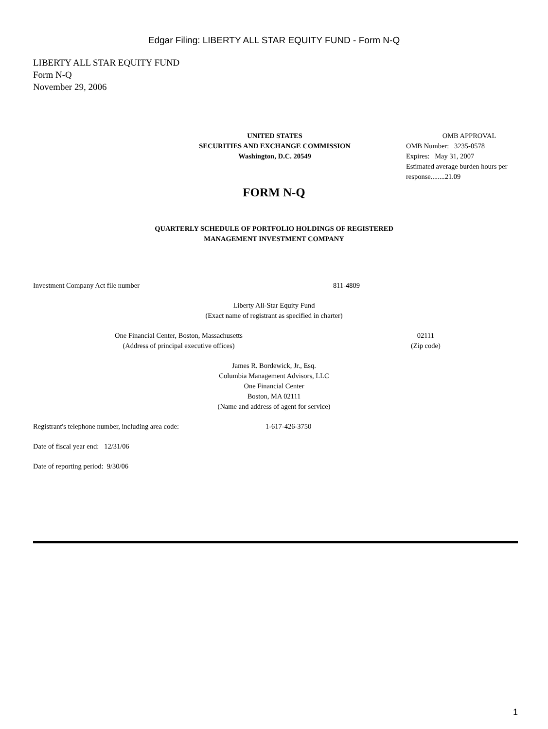Edgar Filing: LIBERTY ALL STAR EQUITY FUND - Form N-Q
LIBERTY ALL STAR EQUITY FUND
Form N-Q
November 29, 2006
UNITED STATES
SECURITIES AND EXCHANGE COMMISSION
Washington, D.C. 20549
OMB APPROVAL
OMB Number: 3235-0578
Expires: May 31, 2007
Estimated average burden hours per response........21.09
FORM N-Q
QUARTERLY SCHEDULE OF PORTFOLIO HOLDINGS OF REGISTERED
MANAGEMENT INVESTMENT COMPANY
Investment Company Act file number 811-4809
Liberty All-Star Equity Fund
(Exact name of registrant as specified in charter)
One Financial Center, Boston, Massachusetts
(Address of principal executive offices)
02111
(Zip code)
James R. Bordewick, Jr., Esq.
Columbia Management Advisors, LLC
One Financial Center
Boston, MA 02111
(Name and address of agent for service)
Registrant's telephone number, including area code: 1-617-426-3750
Date of fiscal year end: 12/31/06
Date of reporting period: 9/30/06
1